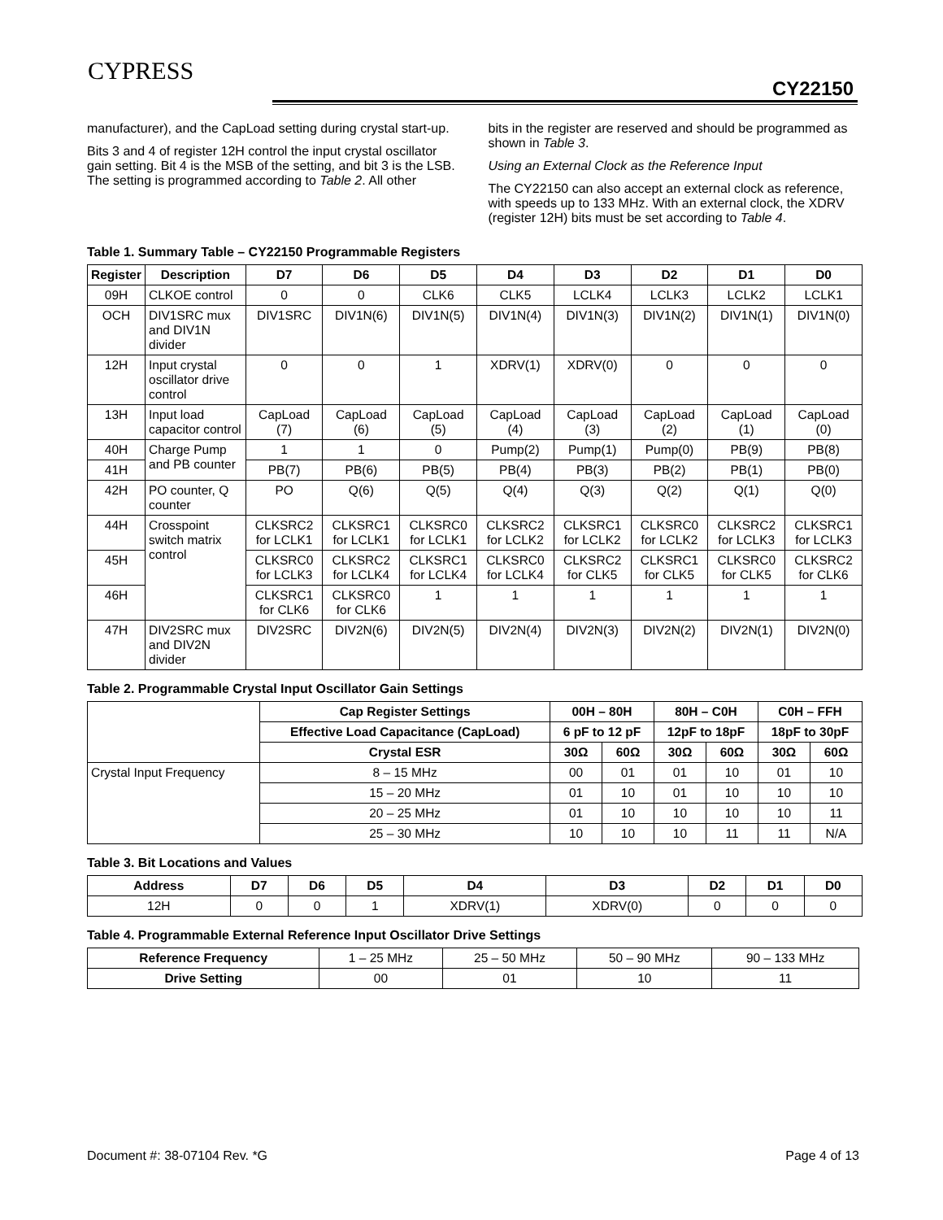CYPRESS
CY22150
manufacturer), and the CapLoad setting during crystal start-up.
Bits 3 and 4 of register 12H control the input crystal oscillator gain setting. Bit 4 is the MSB of the setting, and bit 3 is the LSB. The setting is programmed according to Table 2. All other
bits in the register are reserved and should be programmed as shown in Table 3.
Using an External Clock as the Reference Input
The CY22150 can also accept an external clock as reference, with speeds up to 133 MHz. With an external clock, the XDRV (register 12H) bits must be set according to Table 4.
Table 1. Summary Table – CY22150 Programmable Registers
| Register | Description | D7 | D6 | D5 | D4 | D3 | D2 | D1 | D0 |
| --- | --- | --- | --- | --- | --- | --- | --- | --- | --- |
| 09H | CLKOE control | 0 | 0 | CLK6 | CLK5 | LCLK4 | LCLK3 | LCLK2 | LCLK1 |
| OCH | DIV1SRC mux and DIV1N divider | DIV1SRC | DIV1N(6) | DIV1N(5) | DIV1N(4) | DIV1N(3) | DIV1N(2) | DIV1N(1) | DIV1N(0) |
| 12H | Input crystal oscillator drive control | 0 | 0 | 1 | XDRV(1) | XDRV(0) | 0 | 0 | 0 |
| 13H | Input load capacitor control | CapLoad (7) | CapLoad (6) | CapLoad (5) | CapLoad (4) | CapLoad (3) | CapLoad (2) | CapLoad (1) | CapLoad (0) |
| 40H | Charge Pump and PB counter | 1 | 1 | 0 | Pump(2) | Pump(1) | Pump(0) | PB(9) | PB(8) |
| 41H | | PB(7) | PB(6) | PB(5) | PB(4) | PB(3) | PB(2) | PB(1) | PB(0) |
| 42H | PO counter, Q counter | PO | Q(6) | Q(5) | Q(4) | Q(3) | Q(2) | Q(1) | Q(0) |
| 44H | Crosspoint switch matrix control | CLKSRC2 for LCLK1 | CLKSRC1 for LCLK1 | CLKSRC0 for LCLK1 | CLKSRC2 for LCLK2 | CLKSRC1 for LCLK2 | CLKSRC0 for LCLK2 | CLKSRC2 for LCLK3 | CLKSRC1 for LCLK3 |
| 45H | | CLKSRC0 for LCLK3 | CLKSRC2 for LCLK4 | CLKSRC1 for LCLK4 | CLKSRC0 for LCLK4 | CLKSRC2 for CLK5 | CLKSRC1 for CLK5 | CLKSRC0 for CLK5 | CLKSRC2 for CLK6 |
| 46H | | CLKSRC1 for CLK6 | CLKSRC0 for CLK6 | 1 | 1 | 1 | 1 | 1 | 1 |
| 47H | DIV2SRC mux and DIV2N divider | DIV2SRC | DIV2N(6) | DIV2N(5) | DIV2N(4) | DIV2N(3) | DIV2N(2) | DIV2N(1) | DIV2N(0) |
Table 2. Programmable Crystal Input Oscillator Gain Settings
| | Cap Register Settings | 00H – 80H | | 80H – C0H | | C0H – FFH | |
| | Effective Load Capacitance (CapLoad) | 6 pF to 12 pF | | 12pF to 18pF | | 18pF to 30pF | |
| | Crystal ESR | 30Ω | 60Ω | 30Ω | 60Ω | 30Ω | 60Ω |
| Crystal Input Frequency | 8 – 15 MHz | 00 | 01 | 01 | 10 | 01 | 10 |
| | 15 – 20 MHz | 01 | 10 | 01 | 10 | 10 | 10 |
| | 20 – 25 MHz | 01 | 10 | 10 | 10 | 10 | 11 |
| | 25 – 30 MHz | 10 | 10 | 10 | 11 | 11 | N/A |
Table 3. Bit Locations and Values
| Address | D7 | D6 | D5 | D4 | D3 | D2 | D1 | D0 |
| --- | --- | --- | --- | --- | --- | --- | --- | --- |
| 12H | 0 | 0 | 1 | XDRV(1) | XDRV(0) | 0 | 0 | 0 |
Table 4. Programmable External Reference Input Oscillator Drive Settings
| Reference Frequency | 1 – 25 MHz | 25 – 50 MHz | 50 – 90 MHz | 90 – 133 MHz |
| Drive Setting | 00 | 01 | 10 | 11 |
Document #: 38-07104 Rev. *G Page 4 of 13